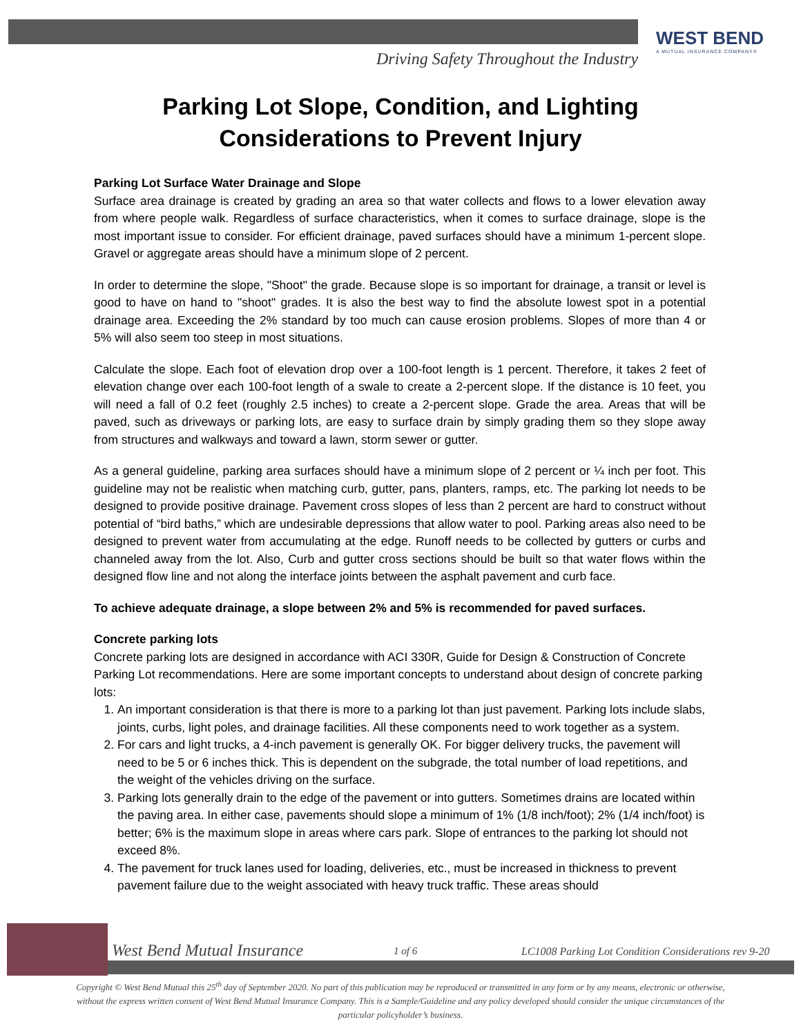WEST BEND
A MUTUAL INSURANCE COMPANY®
Driving Safety Throughout the Industry
Parking Lot Slope, Condition, and Lighting
Considerations to Prevent Injury
Parking Lot Surface Water Drainage and Slope
Surface area drainage is created by grading an area so that water collects and flows to a lower elevation away from where people walk. Regardless of surface characteristics, when it comes to surface drainage, slope is the most important issue to consider. For efficient drainage, paved surfaces should have a minimum 1-percent slope. Gravel or aggregate areas should have a minimum slope of 2 percent.
In order to determine the slope, "Shoot" the grade. Because slope is so important for drainage, a transit or level is good to have on hand to "shoot" grades. It is also the best way to find the absolute lowest spot in a potential drainage area. Exceeding the 2% standard by too much can cause erosion problems. Slopes of more than 4 or 5% will also seem too steep in most situations.
Calculate the slope. Each foot of elevation drop over a 100-foot length is 1 percent. Therefore, it takes 2 feet of elevation change over each 100-foot length of a swale to create a 2-percent slope. If the distance is 10 feet, you will need a fall of 0.2 feet (roughly 2.5 inches) to create a 2-percent slope. Grade the area. Areas that will be paved, such as driveways or parking lots, are easy to surface drain by simply grading them so they slope away from structures and walkways and toward a lawn, storm sewer or gutter.
As a general guideline, parking area surfaces should have a minimum slope of 2 percent or ¼ inch per foot. This guideline may not be realistic when matching curb, gutter, pans, planters, ramps, etc. The parking lot needs to be designed to provide positive drainage. Pavement cross slopes of less than 2 percent are hard to construct without potential of “bird baths,” which are undesirable depressions that allow water to pool. Parking areas also need to be designed to prevent water from accumulating at the edge. Runoff needs to be collected by gutters or curbs and channeled away from the lot. Also, Curb and gutter cross sections should be built so that water flows within the designed flow line and not along the interface joints between the asphalt pavement and curb face.
To achieve adequate drainage, a slope between 2% and 5% is recommended for paved surfaces.
Concrete parking lots
Concrete parking lots are designed in accordance with ACI 330R, Guide for Design & Construction of Concrete Parking Lot recommendations. Here are some important concepts to understand about design of concrete parking lots:
1. An important consideration is that there is more to a parking lot than just pavement. Parking lots include slabs, joints, curbs, light poles, and drainage facilities. All these components need to work together as a system.
2. For cars and light trucks, a 4-inch pavement is generally OK. For bigger delivery trucks, the pavement will need to be 5 or 6 inches thick. This is dependent on the subgrade, the total number of load repetitions, and the weight of the vehicles driving on the surface.
3. Parking lots generally drain to the edge of the pavement or into gutters. Sometimes drains are located within the paving area. In either case, pavements should slope a minimum of 1% (1/8 inch/foot); 2% (1/4 inch/foot) is better; 6% is the maximum slope in areas where cars park. Slope of entrances to the parking lot should not exceed 8%.
4. The pavement for truck lanes used for loading, deliveries, etc., must be increased in thickness to prevent pavement failure due to the weight associated with heavy truck traffic. These areas should
West Bend Mutual Insurance 1 of 6
LC1008 Parking Lot Condition Considerations rev 9-20
Copyright © West Bend Mutual this 25<sup>th</sup> day of September 2020. No part of this publication may be reproduced or transmitted in any form or by any means, electronic or otherwise, without the express written consent of West Bend Mutual Insurance Company. This is a Sample/Guideline and any policy developed should consider the unique circumstances of the particular policyholder’s business.